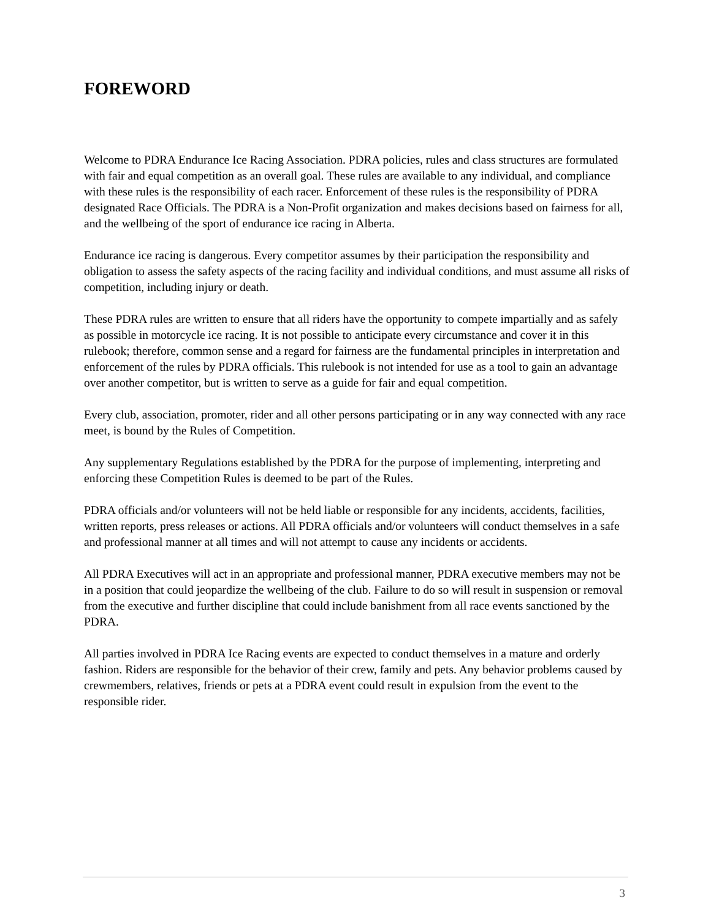FOREWORD
Welcome to PDRA Endurance Ice Racing Association. PDRA policies, rules and class structures are formulated with fair and equal competition as an overall goal. These rules are available to any individual, and compliance with these rules is the responsibility of each racer. Enforcement of these rules is the responsibility of PDRA designated Race Officials. The PDRA is a Non-Profit organization and makes decisions based on fairness for all, and the wellbeing of the sport of endurance ice racing in Alberta.
Endurance ice racing is dangerous. Every competitor assumes by their participation the responsibility and obligation to assess the safety aspects of the racing facility and individual conditions, and must assume all risks of competition, including injury or death.
These PDRA rules are written to ensure that all riders have the opportunity to compete impartially and as safely as possible in motorcycle ice racing. It is not possible to anticipate every circumstance and cover it in this rulebook; therefore, common sense and a regard for fairness are the fundamental principles in interpretation and enforcement of the rules by PDRA officials. This rulebook is not intended for use as a tool to gain an advantage over another competitor, but is written to serve as a guide for fair and equal competition.
Every club, association, promoter, rider and all other persons participating or in any way connected with any race meet, is bound by the Rules of Competition.
Any supplementary Regulations established by the PDRA for the purpose of implementing, interpreting and enforcing these Competition Rules is deemed to be part of the Rules.
PDRA officials and/or volunteers will not be held liable or responsible for any incidents, accidents, facilities, written reports, press releases or actions. All PDRA officials and/or volunteers will conduct themselves in a safe and professional manner at all times and will not attempt to cause any incidents or accidents.
All PDRA Executives will act in an appropriate and professional manner, PDRA executive members may not be in a position that could jeopardize the wellbeing of the club. Failure to do so will result in suspension or removal from the executive and further discipline that could include banishment from all race events sanctioned by the PDRA.
All parties involved in PDRA Ice Racing events are expected to conduct themselves in a mature and orderly fashion. Riders are responsible for the behavior of their crew, family and pets. Any behavior problems caused by crewmembers, relatives, friends or pets at a PDRA event could result in expulsion from the event to the responsible rider.
3